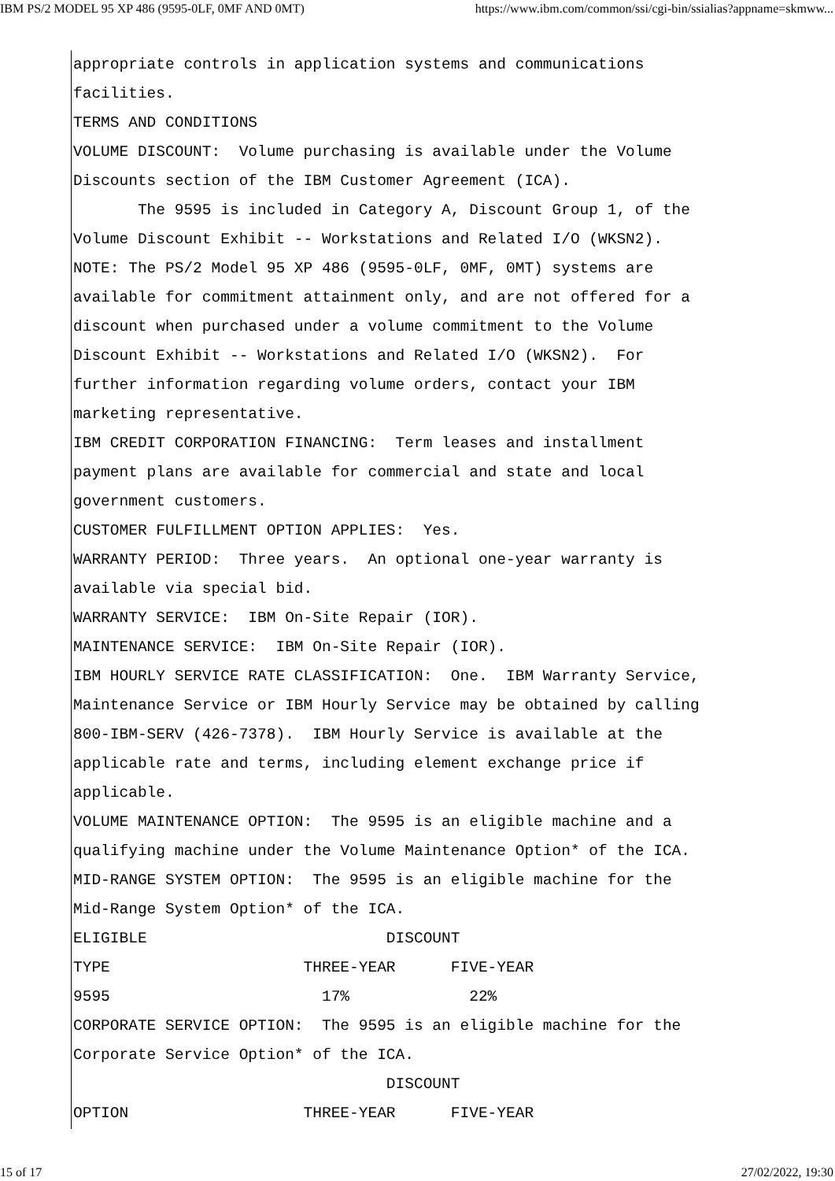IBM PS/2 MODEL 95 XP 486 (9595-0LF, 0MF AND 0MT) https://www.ibm.com/common/ssi/cgi-bin/ssialias?appname=skmww...
appropriate controls in application systems and communications facilities. TERMS AND CONDITIONS VOLUME DISCOUNT: Volume purchasing is available under the Volume Discounts section of the IBM Customer Agreement (ICA). The 9595 is included in Category A, Discount Group 1, of the Volume Discount Exhibit -- Workstations and Related I/O (WKSN2). NOTE: The PS/2 Model 95 XP 486 (9595-0LF, 0MF, 0MT) systems are available for commitment attainment only, and are not offered for a discount when purchased under a volume commitment to the Volume Discount Exhibit -- Workstations and Related I/O (WKSN2). For further information regarding volume orders, contact your IBM marketing representative. IBM CREDIT CORPORATION FINANCING: Term leases and installment payment plans are available for commercial and state and local government customers. CUSTOMER FULFILLMENT OPTION APPLIES: Yes. WARRANTY PERIOD: Three years. An optional one-year warranty is available via special bid. WARRANTY SERVICE: IBM On-Site Repair (IOR). MAINTENANCE SERVICE: IBM On-Site Repair (IOR). IBM HOURLY SERVICE RATE CLASSIFICATION: One. IBM Warranty Service, Maintenance Service or IBM Hourly Service may be obtained by calling 800-IBM-SERV (426-7378). IBM Hourly Service is available at the applicable rate and terms, including element exchange price if applicable. VOLUME MAINTENANCE OPTION: The 9595 is an eligible machine and a qualifying machine under the Volume Maintenance Option* of the ICA. MID-RANGE SYSTEM OPTION: The 9595 is an eligible machine for the Mid-Range System Option* of the ICA. ELIGIBLE DISCOUNT TYPE THREE-YEAR FIVE-YEAR 9595 17% 22% CORPORATE SERVICE OPTION: The 9595 is an eligible machine for the Corporate Service Option* of the ICA. DISCOUNT OPTION THREE-YEAR FIVE-YEAR
15 of 17 27/02/2022, 19:30